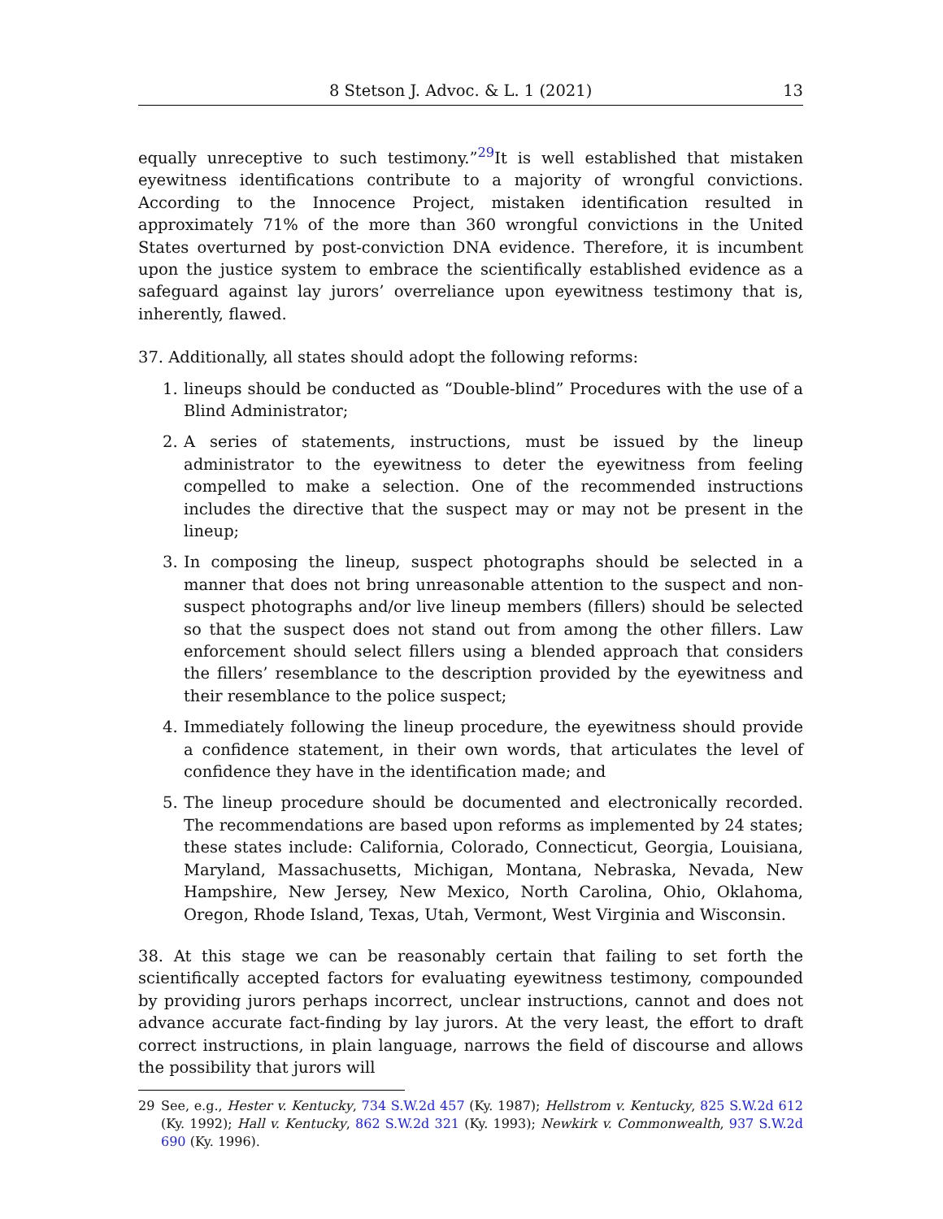8 Stetson J. Advoc. & L. 1 (2021) 13
equally unreceptive to such testimony.”<sup>29</sup>It is well established that mistaken eyewitness identifications contribute to a majority of wrongful convictions. According to the Innocence Project, mistaken identification resulted in approximately 71% of the more than 360 wrongful convictions in the United States overturned by post-conviction DNA evidence. Therefore, it is incumbent upon the justice system to embrace the scientifically established evidence as a safeguard against lay jurors’ overreliance upon eyewitness testimony that is, inherently, flawed.
37. Additionally, all states should adopt the following reforms:
1. lineups should be conducted as “Double-blind” Procedures with the use of a Blind Administrator;
2. A series of statements, instructions, must be issued by the lineup administrator to the eyewitness to deter the eyewitness from feeling compelled to make a selection. One of the recommended instructions includes the directive that the suspect may or may not be present in the lineup;
3. In composing the lineup, suspect photographs should be selected in a manner that does not bring unreasonable attention to the suspect and non-suspect photographs and/or live lineup members (fillers) should be selected so that the suspect does not stand out from among the other fillers. Law enforcement should select fillers using a blended approach that considers the fillers’ resemblance to the description provided by the eyewitness and their resemblance to the police suspect;
4. Immediately following the lineup procedure, the eyewitness should provide a confidence statement, in their own words, that articulates the level of confidence they have in the identification made; and
5. The lineup procedure should be documented and electronically recorded. The recommendations are based upon reforms as implemented by 24 states; these states include: California, Colorado, Connecticut, Georgia, Louisiana, Maryland, Massachusetts, Michigan, Montana, Nebraska, Nevada, New Hampshire, New Jersey, New Mexico, North Carolina, Ohio, Oklahoma, Oregon, Rhode Island, Texas, Utah, Vermont, West Virginia and Wisconsin.
38. At this stage we can be reasonably certain that failing to set forth the scientifically accepted factors for evaluating eyewitness testimony, compounded by providing jurors perhaps incorrect, unclear instructions, cannot and does not advance accurate fact-finding by lay jurors. At the very least, the effort to draft correct instructions, in plain language, narrows the field of discourse and allows the possibility that jurors will
29 See, e.g., Hester v. Kentucky, 734 S.W.2d 457 (Ky. 1987); Hellstrom v. Kentucky, 825 S.W.2d 612 (Ky. 1992); Hall v. Kentucky, 862 S.W.2d 321 (Ky. 1993); Newkirk v. Commonwealth, 937 S.W.2d 690 (Ky. 1996).